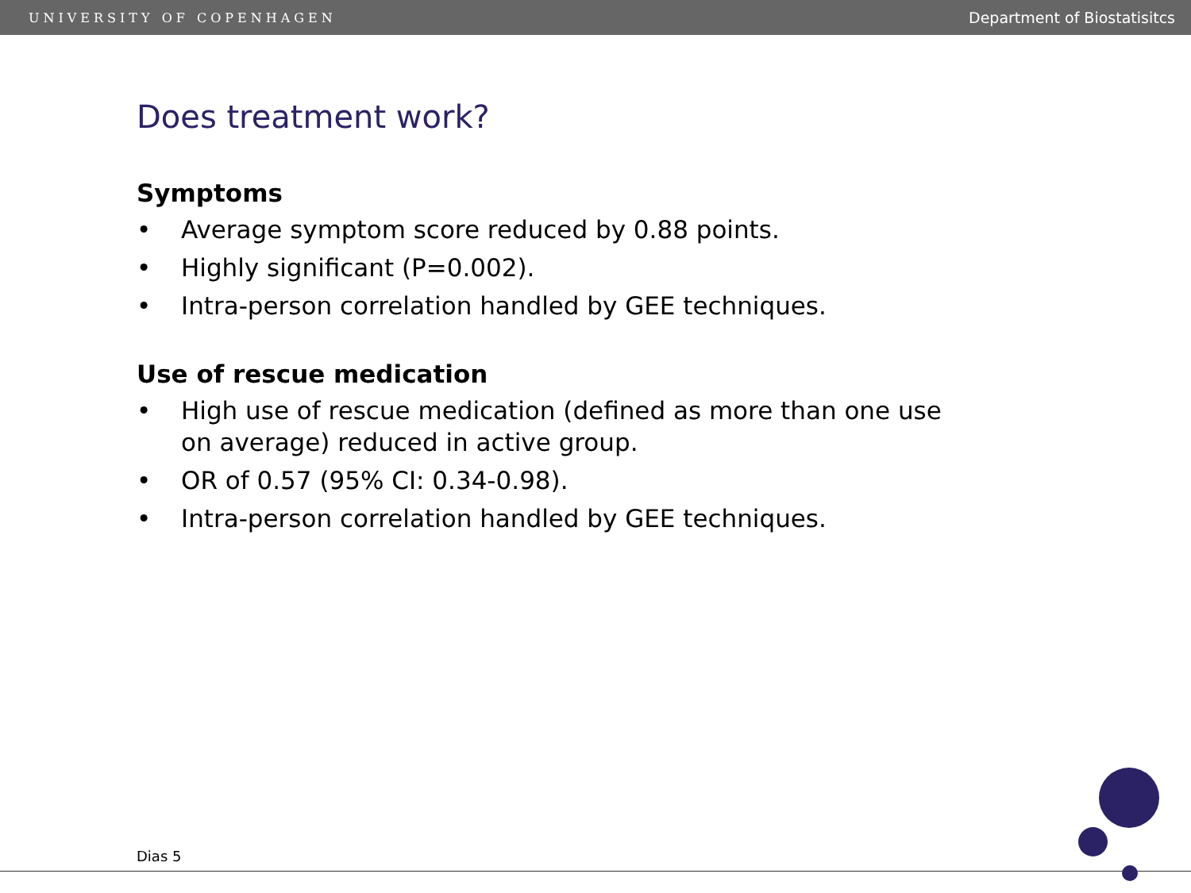UNIVERSITY OF COPENHAGEN Department of Biostatisitcs
Does treatment work?
Symptoms
• Average symptom score reduced by 0.88 points.
• Highly significant (P=0.002).
• Intra-person correlation handled by GEE techniques.
Use of rescue medication
• High use of rescue medication (defined as more than one use on average) reduced in active group.
• OR of 0.57 (95% CI: 0.34-0.98).
• Intra-person correlation handled by GEE techniques.
Dias 5